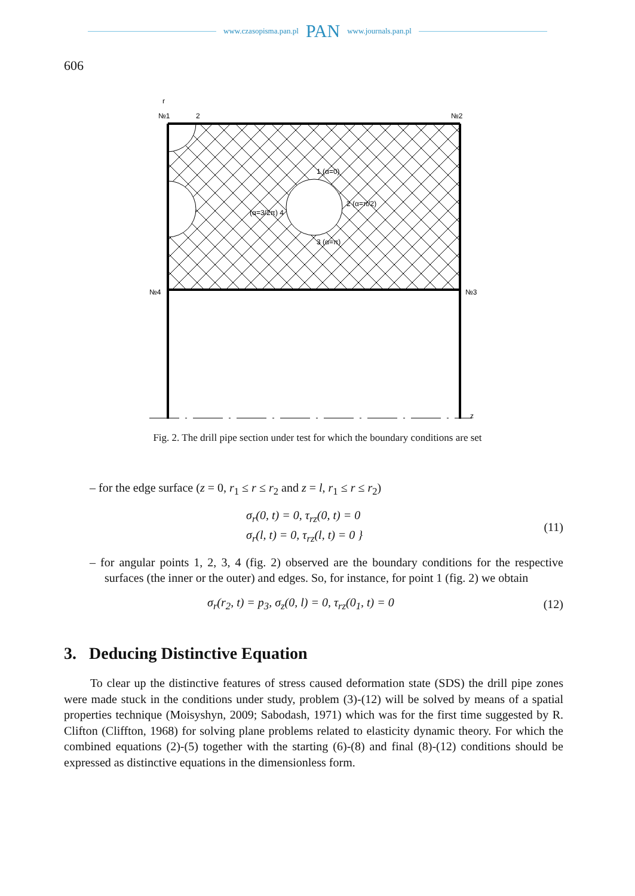www.czasopisma.pan.pl PAN www.journals.pan.pl
606
№1
2
№2
№4
№3
z
r
1 (α=0)
2 (α=π/2)
3 (α=π)
(α=3/2π) 4
Fig. 2. The drill pipe section under test for which the boundary conditions are set
– for the edge surface (z = 0, r<sub>1</sub> ≤ r ≤ r<sub>2</sub> and z = l, r<sub>1</sub> ≤ r ≤ r<sub>2</sub>)
σ<sub>r</sub>(0, t) = 0, τ<sub>rz</sub>(0, t) = 0
σ<sub>r</sub>(l, t) = 0, τ<sub>rz</sub>(l, t) = 0 } (11)
– for angular points 1, 2, 3, 4 (fig. 2) observed are the boundary conditions for the respective surfaces (the inner or the outer) and edges. So, for instance, for point 1 (fig. 2) we obtain
σ<sub>r</sub>(r<sub>2</sub>, t) = p<sub>3</sub>, σ<sub>z</sub>(0, l) = 0, τ<sub>rz</sub>(0<sub>1</sub>, t) = 0 (12)
3. Deducing Distinctive Equation
To clear up the distinctive features of stress caused deformation state (SDS) the drill pipe zones were made stuck in the conditions under study, problem (3)-(12) will be solved by means of a spatial properties technique (Moisyshyn, 2009; Sabodash, 1971) which was for the first time suggested by R. Clifton (Cliffton, 1968) for solving plane problems related to elasticity dynamic theory. For which the combined equations (2)-(5) together with the starting (6)-(8) and final (8)-(12) conditions should be expressed as distinctive equations in the dimensionless form.